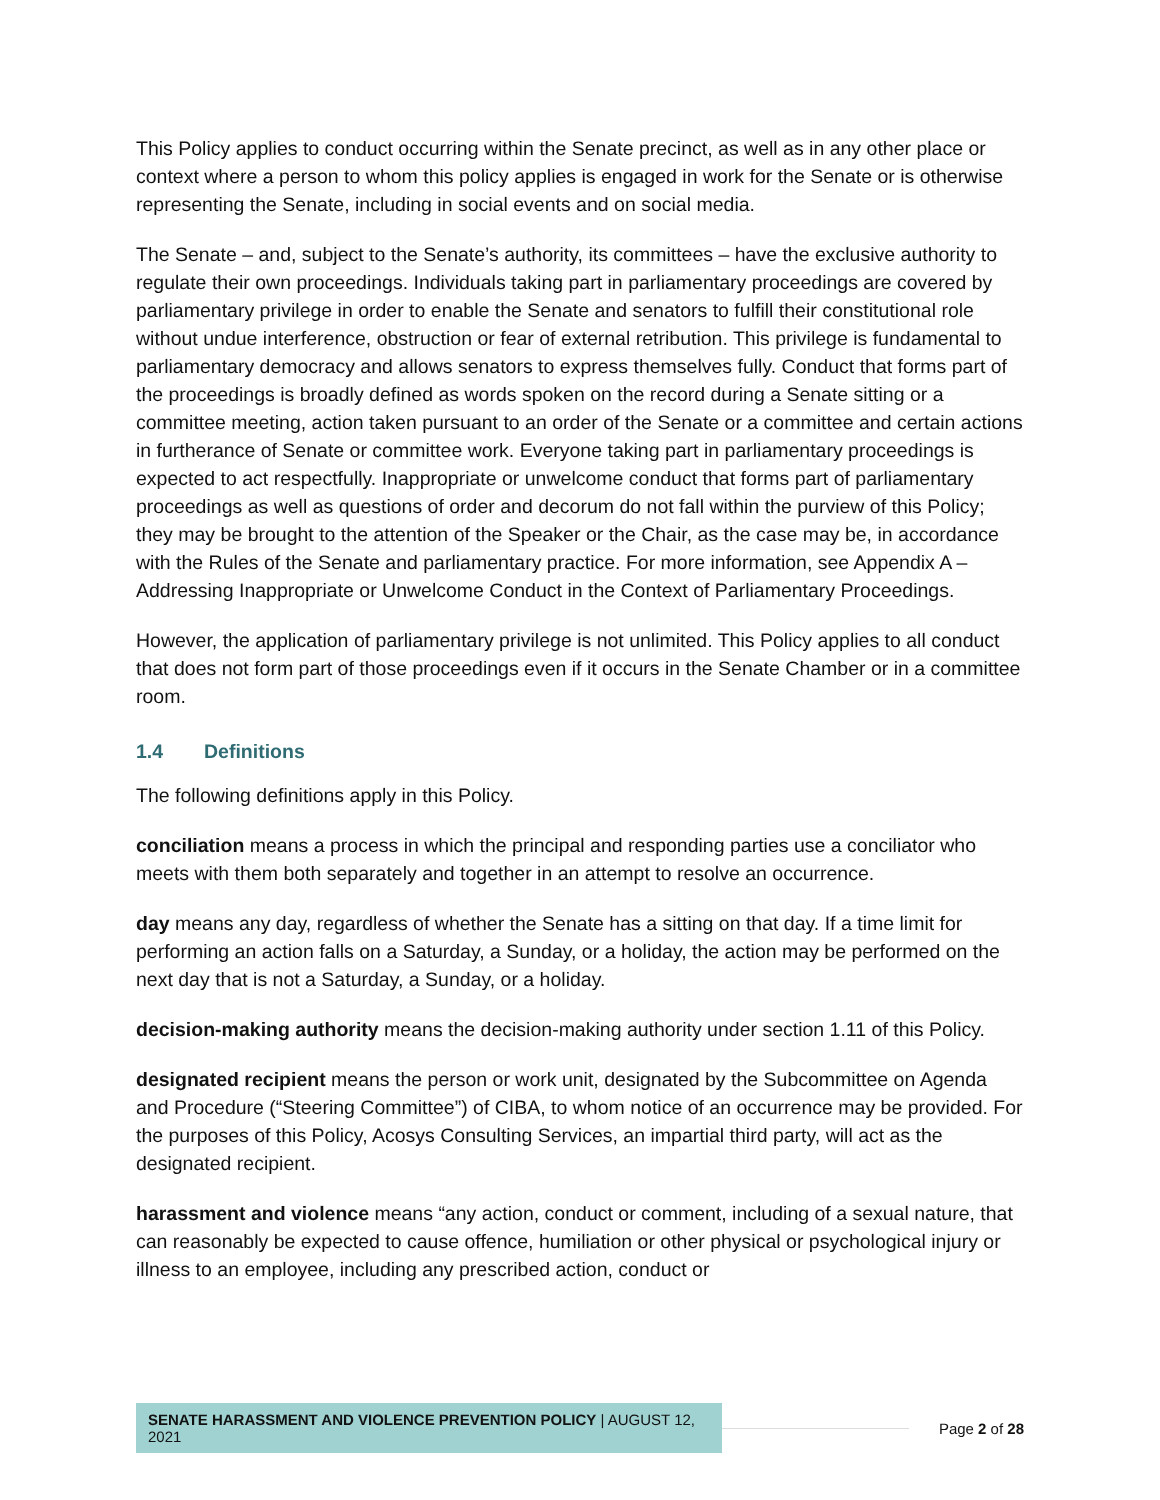This Policy applies to conduct occurring within the Senate precinct, as well as in any other place or context where a person to whom this policy applies is engaged in work for the Senate or is otherwise representing the Senate, including in social events and on social media.
The Senate – and, subject to the Senate’s authority, its committees – have the exclusive authority to regulate their own proceedings. Individuals taking part in parliamentary proceedings are covered by parliamentary privilege in order to enable the Senate and senators to fulfill their constitutional role without undue interference, obstruction or fear of external retribution. This privilege is fundamental to parliamentary democracy and allows senators to express themselves fully. Conduct that forms part of the proceedings is broadly defined as words spoken on the record during a Senate sitting or a committee meeting, action taken pursuant to an order of the Senate or a committee and certain actions in furtherance of Senate or committee work. Everyone taking part in parliamentary proceedings is expected to act respectfully. Inappropriate or unwelcome conduct that forms part of parliamentary proceedings as well as questions of order and decorum do not fall within the purview of this Policy; they may be brought to the attention of the Speaker or the Chair, as the case may be, in accordance with the Rules of the Senate and parliamentary practice. For more information, see Appendix A – Addressing Inappropriate or Unwelcome Conduct in the Context of Parliamentary Proceedings.
However, the application of parliamentary privilege is not unlimited. This Policy applies to all conduct that does not form part of those proceedings even if it occurs in the Senate Chamber or in a committee room.
1.4 Definitions
The following definitions apply in this Policy.
conciliation means a process in which the principal and responding parties use a conciliator who meets with them both separately and together in an attempt to resolve an occurrence.
day means any day, regardless of whether the Senate has a sitting on that day. If a time limit for performing an action falls on a Saturday, a Sunday, or a holiday, the action may be performed on the next day that is not a Saturday, a Sunday, or a holiday.
decision-making authority means the decision-making authority under section 1.11 of this Policy.
designated recipient means the person or work unit, designated by the Subcommittee on Agenda and Procedure (“Steering Committee”) of CIBA, to whom notice of an occurrence may be provided. For the purposes of this Policy, Acosys Consulting Services, an impartial third party, will act as the designated recipient.
harassment and violence means “any action, conduct or comment, including of a sexual nature, that can reasonably be expected to cause offence, humiliation or other physical or psychological injury or illness to an employee, including any prescribed action, conduct or
SENATE HARASSMENT AND VIOLENCE PREVENTION POLICY | AUGUST 12, 2021
Page 2 of 28